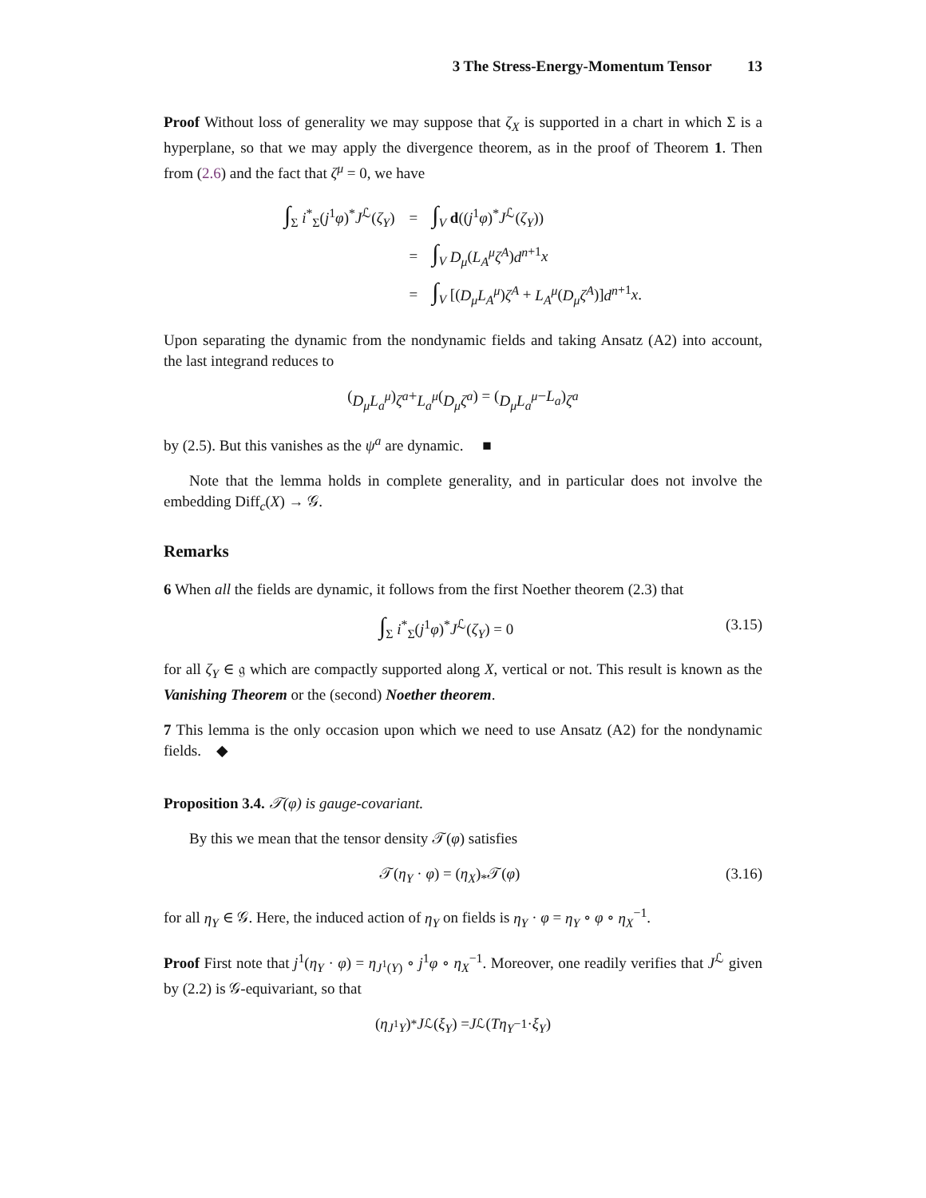3 The Stress-Energy-Momentum Tensor 13
Proof Without loss of generality we may suppose that ζ<sub>X</sub> is supported in a chart in which Σ is a hyperplane, so that we may apply the divergence theorem, as in the proof of Theorem 1. Then from (2.6) and the fact that ζ<sup>μ</sup> = 0, we have
| ∫<sub>Σ</sub> i<sup>*</sup><sub>Σ</sub>( j<sup>1</sup> φ )<sup>*</sup> J<sup>ℒ</sup>( ζ<sub>Y</sub> ) | = | ∫<sub>V</sub> d (( j<sup>1</sup> φ )<sup>*</sup> J<sup>ℒ</sup>( ζ<sub>Y</sub> )) |
| | = | ∫<sub>V</sub> D<sub>μ</sub> ( L<sub>A</sub><sup>μ</sup>ζ<sup>A</sup> ) d<sup>n</sup><sup>+1</sup> x |
| | = | ∫<sub>V</sub> [( D<sub>μ</sub>L<sub>A</sub><sup>μ</sup> ) ζ<sup>A</sup> + L<sub>A</sub><sup>μ</sup> ( D<sub>μ</sub>ζ<sup>A</sup> )] d<sup>n</sup><sup>+1</sup> x . |
Upon separating the dynamic from the nondynamic fields and taking Ansatz (A2) into account, the last integrand reduces to
(D<sub>μ</sub>L<sub>a</sub><sup>μ</sup>) ζ<sup>a</sup> + L<sub>a</sub><sup>μ</sup> (D<sub>μ</sub>ζ<sup>a</sup>) = (D<sub>μ</sub>L<sub>a</sub><sup>μ</sup> − L<sub>a</sub>) ζ<sup>a</sup>
by (2.5). But this vanishes as the ψ<sup>a</sup> are dynamic. ■
Note that the lemma holds in complete generality, and in particular does not involve the embedding Diff<sub>c</sub>(X) → 𝒢.
Remarks
6 When all the fields are dynamic, it follows from the first Noether theorem (2.3) that
∫<sub>Σ</sub> i<sup>*</sup><sub>Σ</sub>(j<sup>1</sup>φ)<sup>*</sup>J<sup>ℒ</sup>(ζ<sub>Y</sub>) = 0 (3.15)
for all ζ<sub>Y</sub> ∈ 𝔤 which are compactly supported along X, vertical or not. This result is known as the Vanishing Theorem or the (second) Noether theorem.
7 This lemma is the only occasion upon which we need to use Ansatz (A2) for the nondynamic fields. ◆
Proposition 3.4. 𝒯(φ) is gauge-covariant.
By this we mean that the tensor density 𝒯(φ) satisfies
𝒯(η<sub>Y</sub> · φ) = (η<sub>X</sub>)<sub>*</sub>𝒯(φ) (3.16)
for all η<sub>Y</sub> ∈ 𝒢. Here, the induced action of η<sub>Y</sub> on fields is η<sub>Y</sub> · φ = η<sub>Y</sub> ∘ φ ∘ η<sub>X</sub><sup>−1</sup>.
Proof First note that j<sup>1</sup>(η<sub>Y</sub> · φ) = η<sub>J<sup>1</sup>(Y)</sub> ∘ j<sup>1</sup>φ ∘ η<sub>X</sub><sup>−1</sup>. Moreover, one readily verifies that J<sup>ℒ</sup> given by (2.2) is 𝒢-equivariant, so that
(η<sub>J<sup>1</sup>Y</sub>)<sup>*</sup> J<sup>ℒ</sup>(ξ<sub>Y</sub>) = J<sup>ℒ</sup>(Tη<sub>Y</sub><sup>−1</sup> · ξ<sub>Y</sub>)